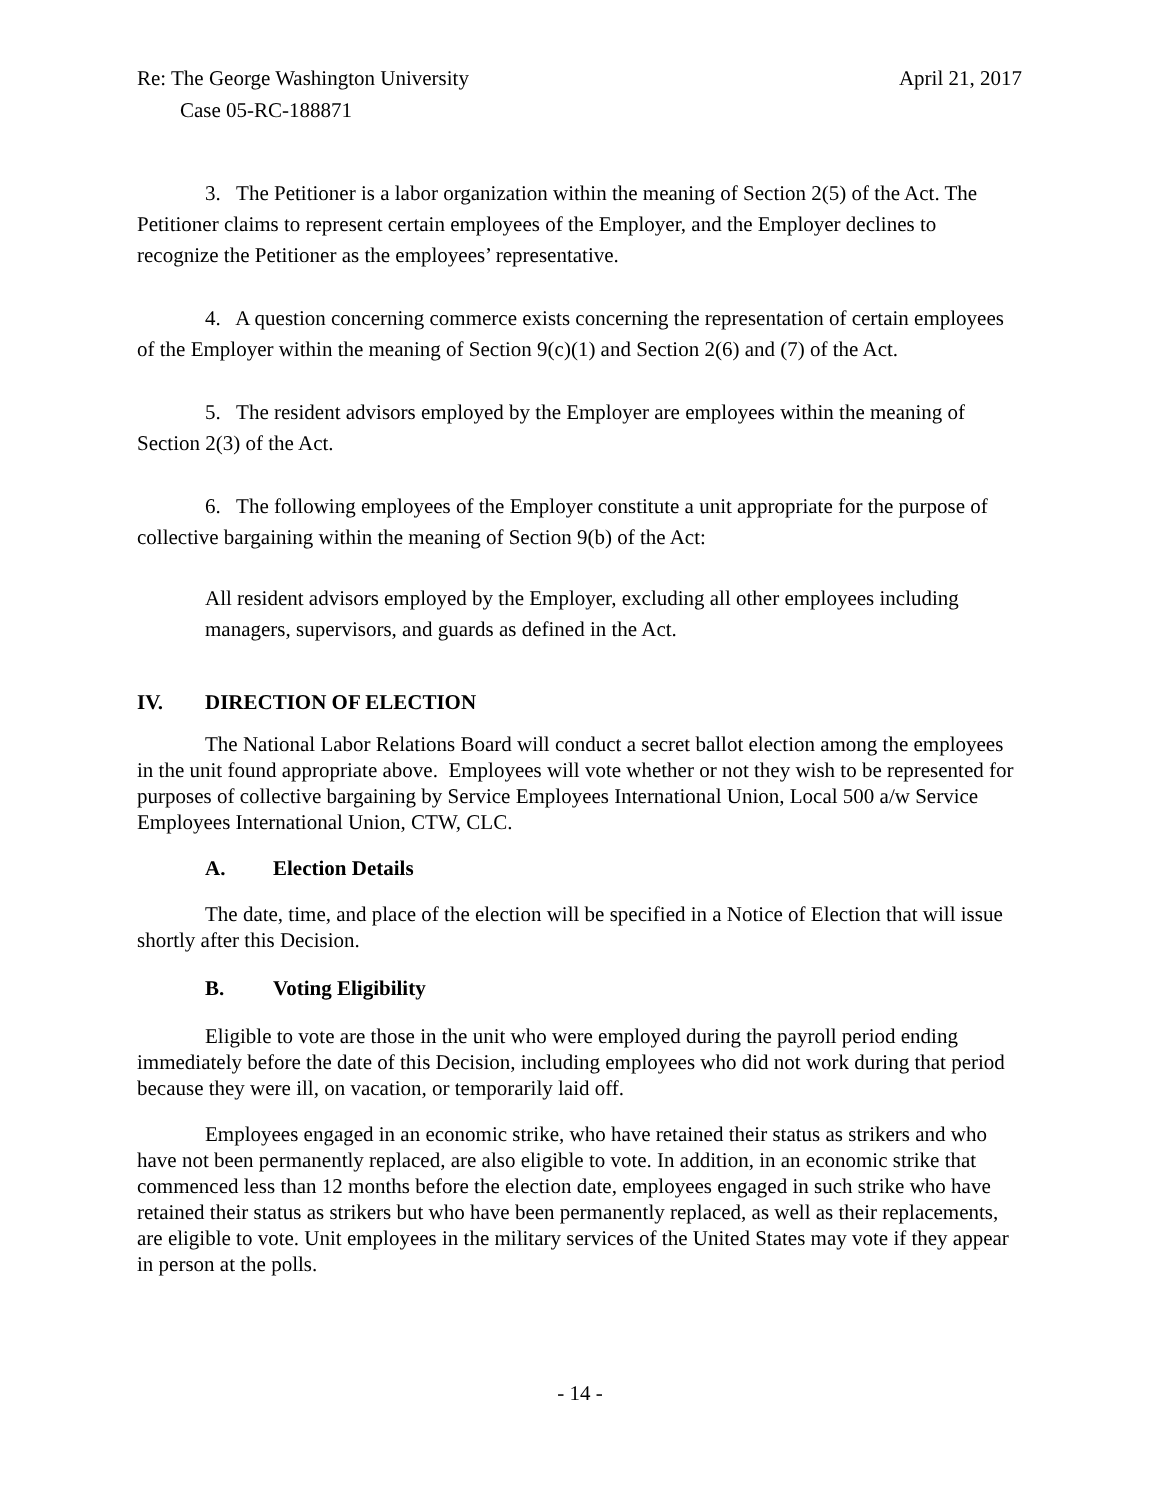Re: The George Washington University April 21, 2017
Case 05-RC-188871
3. The Petitioner is a labor organization within the meaning of Section 2(5) of the Act. The Petitioner claims to represent certain employees of the Employer, and the Employer declines to recognize the Petitioner as the employees’ representative.
4. A question concerning commerce exists concerning the representation of certain employees of the Employer within the meaning of Section 9(c)(1) and Section 2(6) and (7) of the Act.
5. The resident advisors employed by the Employer are employees within the meaning of Section 2(3) of the Act.
6. The following employees of the Employer constitute a unit appropriate for the purpose of collective bargaining within the meaning of Section 9(b) of the Act:
All resident advisors employed by the Employer, excluding all other employees including managers, supervisors, and guards as defined in the Act.
IV. DIRECTION OF ELECTION
The National Labor Relations Board will conduct a secret ballot election among the employees in the unit found appropriate above. Employees will vote whether or not they wish to be represented for purposes of collective bargaining by Service Employees International Union, Local 500 a/w Service Employees International Union, CTW, CLC.
A. Election Details
The date, time, and place of the election will be specified in a Notice of Election that will issue shortly after this Decision.
B. Voting Eligibility
Eligible to vote are those in the unit who were employed during the payroll period ending immediately before the date of this Decision, including employees who did not work during that period because they were ill, on vacation, or temporarily laid off.
Employees engaged in an economic strike, who have retained their status as strikers and who have not been permanently replaced, are also eligible to vote. In addition, in an economic strike that commenced less than 12 months before the election date, employees engaged in such strike who have retained their status as strikers but who have been permanently replaced, as well as their replacements, are eligible to vote. Unit employees in the military services of the United States may vote if they appear in person at the polls.
- 14 -